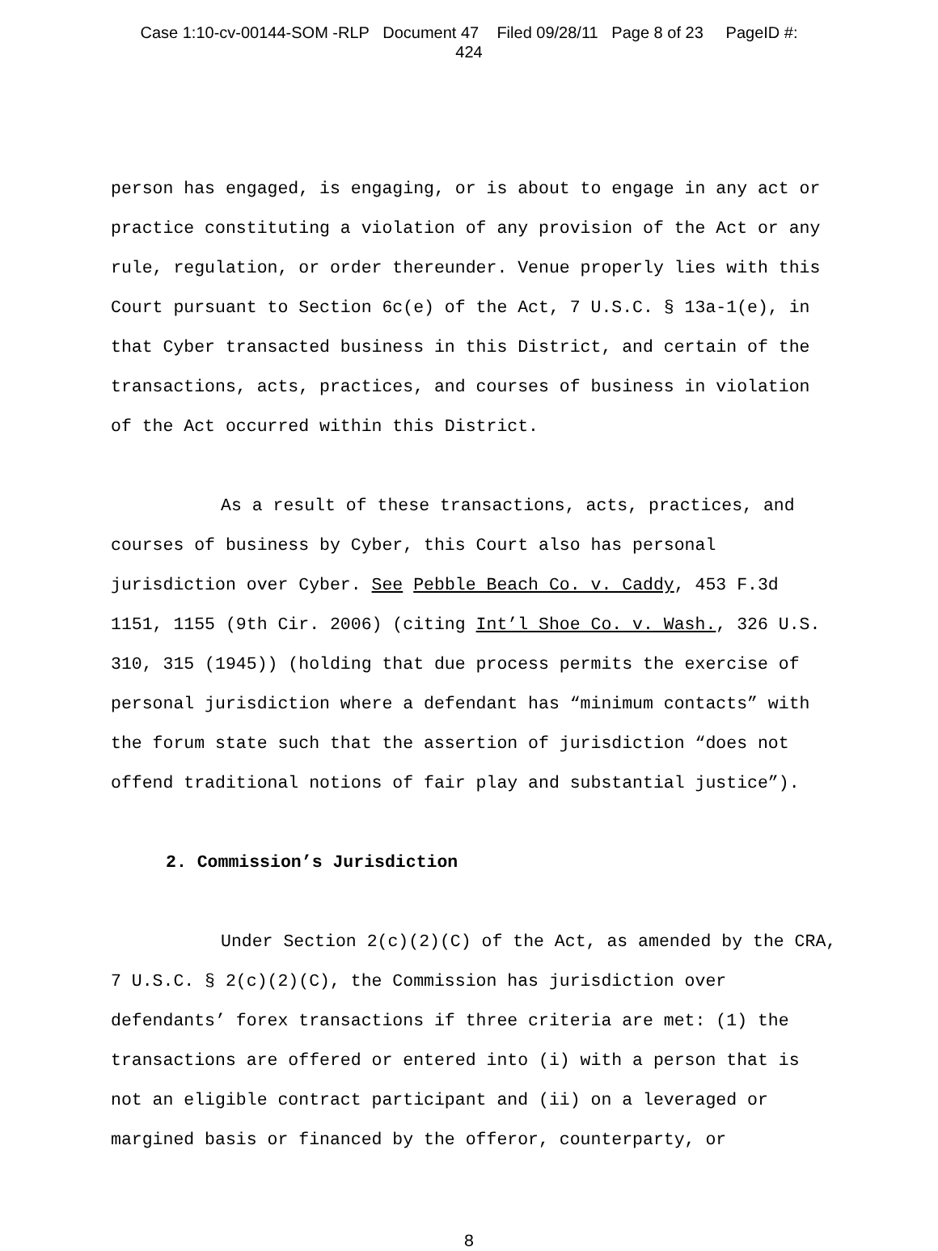Case 1:10-cv-00144-SOM -RLP Document 47 Filed 09/28/11 Page 8 of 23 PageID #:
424
person has engaged, is engaging, or is about to engage in any act or practice constituting a violation of any provision of the Act or any rule, regulation, or order thereunder. Venue properly lies with this Court pursuant to Section 6c(e) of the Act, 7 U.S.C. § 13a-1(e), in that Cyber transacted business in this District, and certain of the transactions, acts, practices, and courses of business in violation of the Act occurred within this District.
As a result of these transactions, acts, practices, and courses of business by Cyber, this Court also has personal jurisdiction over Cyber. See Pebble Beach Co. v. Caddy, 453 F.3d 1151, 1155 (9th Cir. 2006) (citing Int’l Shoe Co. v. Wash., 326 U.S. 310, 315 (1945)) (holding that due process permits the exercise of personal jurisdiction where a defendant has “minimum contacts” with the forum state such that the assertion of jurisdiction “does not offend traditional notions of fair play and substantial justice”).
2. Commission’s Jurisdiction
Under Section 2(c)(2)(C) of the Act, as amended by the CRA, 7 U.S.C. § 2(c)(2)(C), the Commission has jurisdiction over defendants’ forex transactions if three criteria are met: (1) the transactions are offered or entered into (i) with a person that is not an eligible contract participant and (ii) on a leveraged or margined basis or financed by the offeror, counterparty, or
8